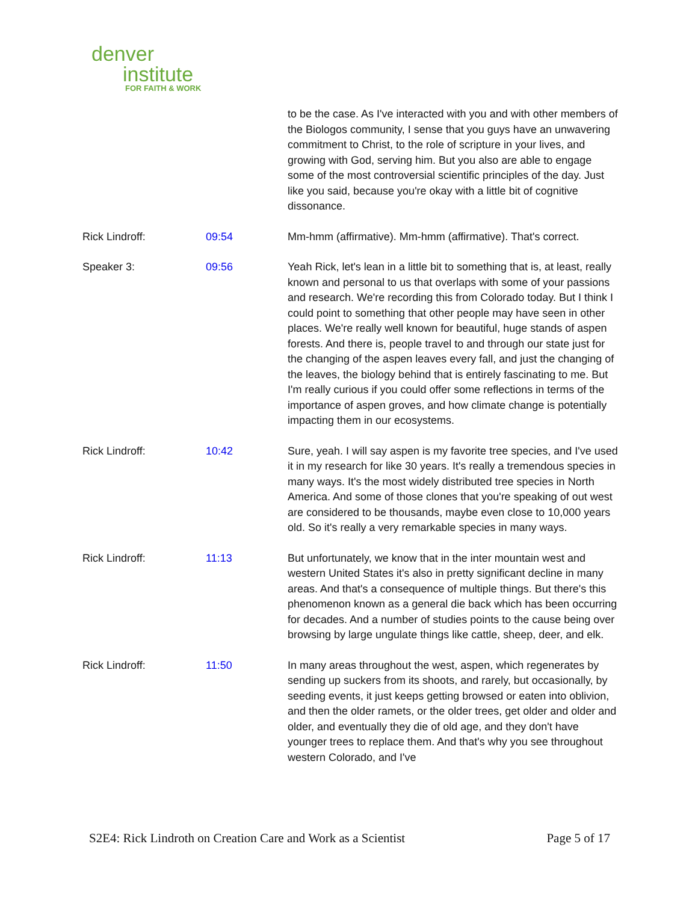denver
institute
FOR FAITH & WORK
| | | to be the case. As I've interacted with you and with other members of the Biologos community, I sense that you guys have an unwavering commitment to Christ, to the role of scripture in your lives, and growing with God, serving him. But you also are able to engage some of the most controversial scientific principles of the day. Just like you said, because you're okay with a little bit of cognitive dissonance. |
| Rick Lindroff: | 09:54 | Mm-hmm (affirmative). Mm-hmm (affirmative). That's correct. |
| Speaker 3: | 09:56 | Yeah Rick, let's lean in a little bit to something that is, at least, really known and personal to us that overlaps with some of your passions and research. We're recording this from Colorado today. But I think I could point to something that other people may have seen in other places. We're really well known for beautiful, huge stands of aspen forests. And there is, people travel to and through our state just for the changing of the aspen leaves every fall, and just the changing of the leaves, the biology behind that is entirely fascinating to me. But I'm really curious if you could offer some reflections in terms of the importance of aspen groves, and how climate change is potentially impacting them in our ecosystems. |
| Rick Lindroff: | 10:42 | Sure, yeah. I will say aspen is my favorite tree species, and I've used it in my research for like 30 years. It's really a tremendous species in many ways. It's the most widely distributed tree species in North America. And some of those clones that you're speaking of out west are considered to be thousands, maybe even close to 10,000 years old. So it's really a very remarkable species in many ways. |
| Rick Lindroff: | 11:13 | But unfortunately, we know that in the inter mountain west and western United States it's also in pretty significant decline in many areas. And that's a consequence of multiple things. But there's this phenomenon known as a general die back which has been occurring for decades. And a number of studies points to the cause being over browsing by large ungulate things like cattle, sheep, deer, and elk. |
| Rick Lindroff: | 11:50 | In many areas throughout the west, aspen, which regenerates by sending up suckers from its shoots, and rarely, but occasionally, by seeding events, it just keeps getting browsed or eaten into oblivion, and then the older ramets, or the older trees, get older and older and older, and eventually they die of old age, and they don't have younger trees to replace them. And that's why you see throughout western Colorado, and I've |
S2E4: Rick Lindroth on Creation Care and Work as a Scientist Page 5 of 17